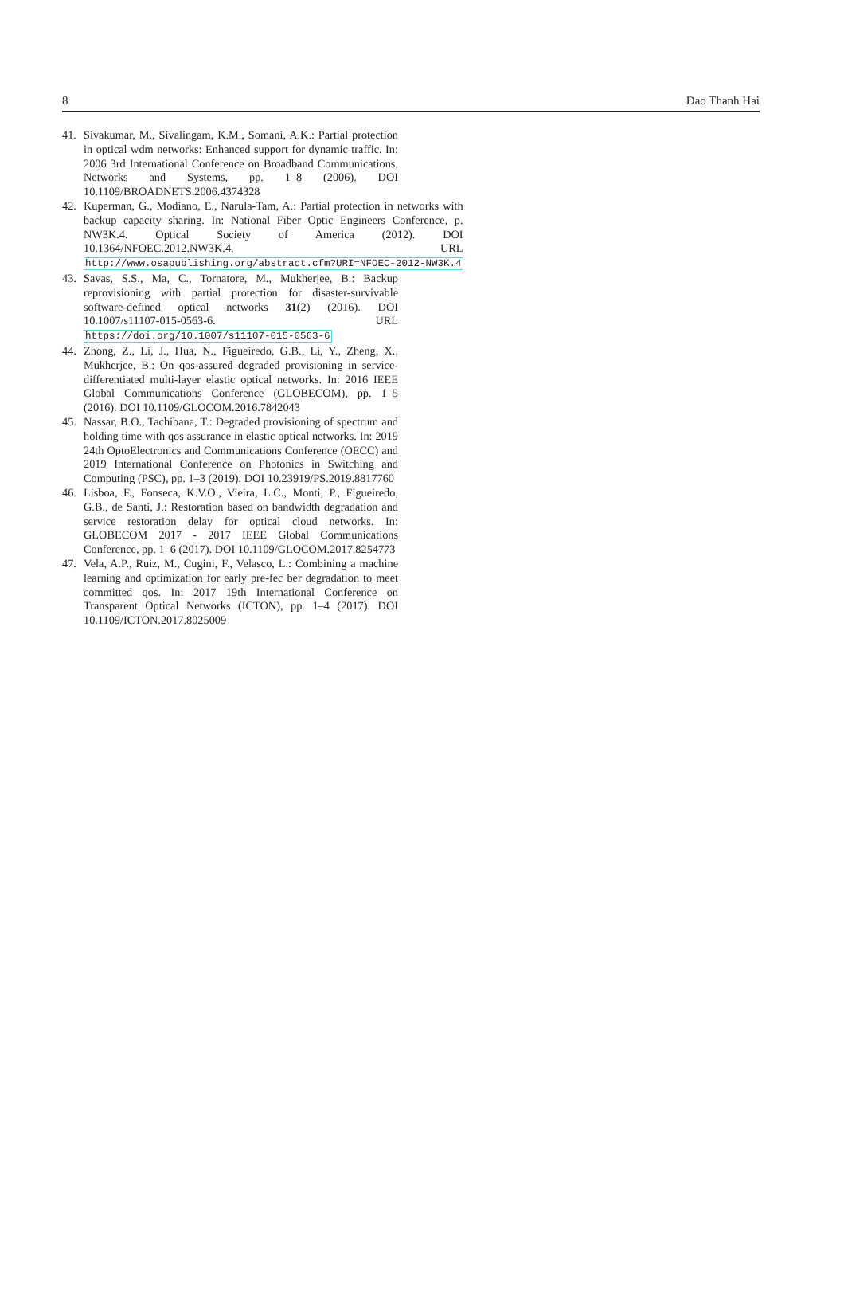8 Dao Thanh Hai
41. Sivakumar, M., Sivalingam, K.M., Somani, A.K.: Partial protection in optical wdm networks: Enhanced support for dynamic traffic. In: 2006 3rd International Conference on Broadband Communications, Networks and Systems, pp. 1–8 (2006). DOI 10.1109/BROADNETS.2006.4374328
42. Kuperman, G., Modiano, E., Narula-Tam, A.: Partial protection in networks with backup capacity sharing. In: National Fiber Optic Engineers Conference, p. NW3K.4. Optical Society of America (2012). DOI 10.1364/NFOEC.2012.NW3K.4. URL http://www.osapublishing.org/abstract.cfm?URI=NFOEC-2012-NW3K.4
43. Savas, S.S., Ma, C., Tornatore, M., Mukherjee, B.: Backup reprovisioning with partial protection for disaster-survivable software-defined optical networks 31(2) (2016). DOI 10.1007/s11107-015-0563-6. URL https://doi.org/10.1007/s11107-015-0563-6
44. Zhong, Z., Li, J., Hua, N., Figueiredo, G.B., Li, Y., Zheng, X., Mukherjee, B.: On qos-assured degraded provisioning in service-differentiated multi-layer elastic optical networks. In: 2016 IEEE Global Communications Conference (GLOBECOM), pp. 1–5 (2016). DOI 10.1109/GLOCOM.2016.7842043
45. Nassar, B.O., Tachibana, T.: Degraded provisioning of spectrum and holding time with qos assurance in elastic optical networks. In: 2019 24th OptoElectronics and Communications Conference (OECC) and 2019 International Conference on Photonics in Switching and Computing (PSC), pp. 1–3 (2019). DOI 10.23919/PS.2019.8817760
46. Lisboa, F., Fonseca, K.V.O., Vieira, L.C., Monti, P., Figueiredo, G.B., de Santi, J.: Restoration based on bandwidth degradation and service restoration delay for optical cloud networks. In: GLOBECOM 2017 - 2017 IEEE Global Communications Conference, pp. 1–6 (2017). DOI 10.1109/GLOCOM.2017.8254773
47. Vela, A.P., Ruiz, M., Cugini, F., Velasco, L.: Combining a machine learning and optimization for early pre-fec ber degradation to meet committed qos. In: 2017 19th International Conference on Transparent Optical Networks (ICTON), pp. 1–4 (2017). DOI 10.1109/ICTON.2017.8025009